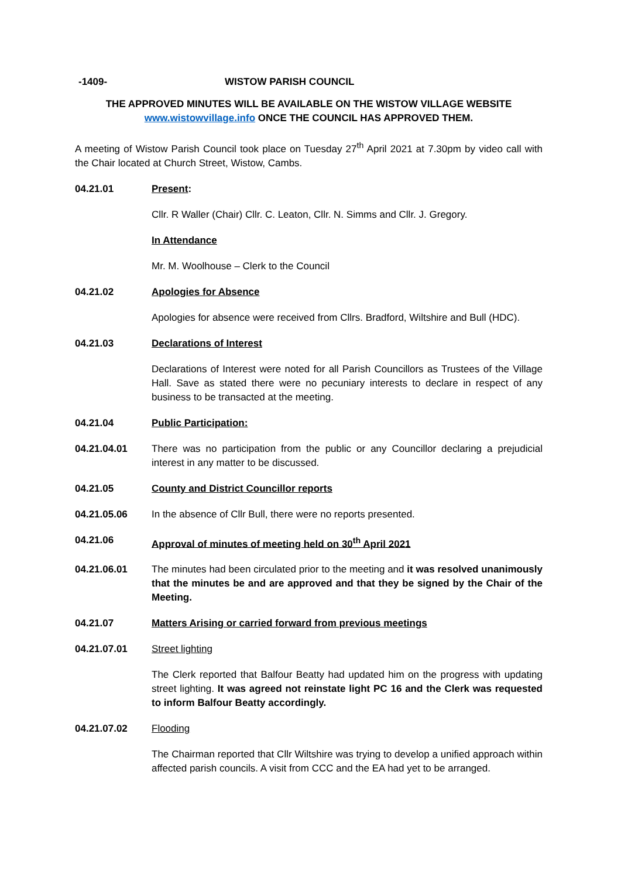-1409- WISTOW PARISH COUNCIL
THE APPROVED MINUTES WILL BE AVAILABLE ON THE WISTOW VILLAGE WEBSITE
www.wistowvillage.info ONCE THE COUNCIL HAS APPROVED THEM.
A meeting of Wistow Parish Council took place on Tuesday 27<sup>th</sup> April 2021 at 7.30pm by video call with the Chair located at Church Street, Wistow, Cambs.
04.21.01 Present:
Cllr. R Waller (Chair) Cllr. C. Leaton, Cllr. N. Simms and Cllr. J. Gregory.
In Attendance
Mr. M. Woolhouse – Clerk to the Council
04.21.02 Apologies for Absence
Apologies for absence were received from Cllrs. Bradford, Wiltshire and Bull (HDC).
04.21.03 Declarations of Interest
Declarations of Interest were noted for all Parish Councillors as Trustees of the Village Hall. Save as stated there were no pecuniary interests to declare in respect of any business to be transacted at the meeting.
04.21.04 Public Participation:
04.21.04.01 There was no participation from the public or any Councillor declaring a prejudicial interest in any matter to be discussed.
04.21.05 County and District Councillor reports
04.21.05.06 In the absence of Cllr Bull, there were no reports presented.
04.21.06 Approval of minutes of meeting held on 30<sup>th</sup> April 2021
04.21.06.01 The minutes had been circulated prior to the meeting and it was resolved unanimously that the minutes be and are approved and that they be signed by the Chair of the Meeting.
04.21.07 Matters Arising or carried forward from previous meetings
04.21.07.01 Street lighting
The Clerk reported that Balfour Beatty had updated him on the progress with updating street lighting. It was agreed not reinstate light PC 16 and the Clerk was requested to inform Balfour Beatty accordingly.
04.21.07.02 Flooding
The Chairman reported that Cllr Wiltshire was trying to develop a unified approach within affected parish councils. A visit from CCC and the EA had yet to be arranged.